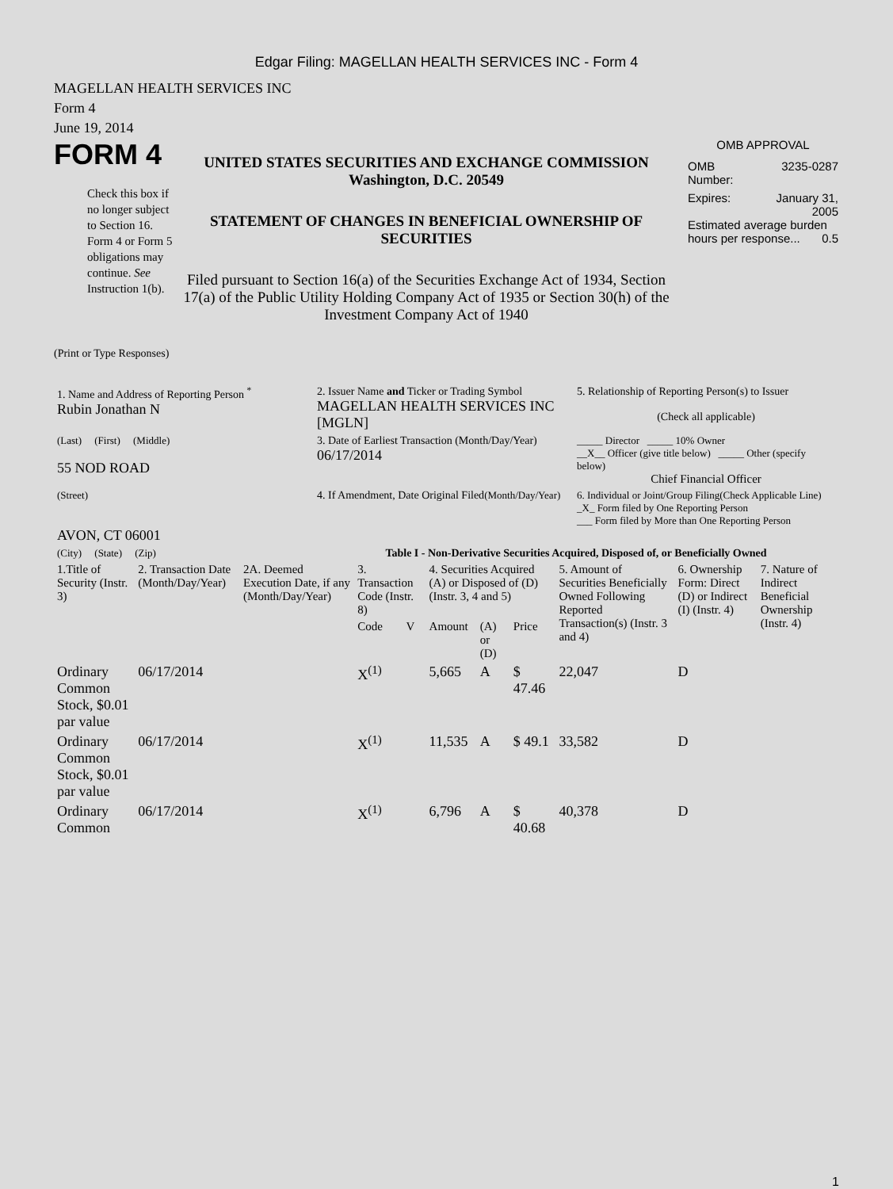Edgar Filing: MAGELLAN HEALTH SERVICES INC - Form 4
MAGELLAN HEALTH SERVICES INC
Form 4
June 19, 2014
FORM 4
Check this box if no longer subject to Section 16. Form 4 or Form 5 obligations may continue. See Instruction 1(b).
UNITED STATES SECURITIES AND EXCHANGE COMMISSION
Washington, D.C. 20549
STATEMENT OF CHANGES IN BENEFICIAL OWNERSHIP OF SECURITIES
Filed pursuant to Section 16(a) of the Securities Exchange Act of 1934, Section 17(a) of the Public Utility Holding Company Act of 1935 or Section 30(h) of the Investment Company Act of 1940
OMB APPROVAL
OMB
Number: 3235-0287
Expires: January 31,
2005
Estimated average burden hours per response... 0.5
(Print or Type Responses)
| 1. Name and Address of Reporting Person <sup>*</sup> Rubin Jonathan N | 2. Issuer Name and Ticker or Trading Symbol MAGELLAN HEALTH SERVICES INC [MGLN] | 5. Relationship of Reporting Person(s) to Issuer (Check all applicable) |
| (Last) (First) (Middle) 55 NOD ROAD | 3. Date of Earliest Transaction (Month/Day/Year) 06/17/2014 | _____ Director _____ 10% Owner __X__ Officer (give title below) _____ Other (specify below) Chief Financial Officer |
| (Street) AVON, CT 06001 | 4. If Amendment, Date Original Filed (Month/Day/Year) | 6. Individual or Joint/Group Filing(Check Applicable Line) _X_ Form filed by One Reporting Person ___ Form filed by More than One Reporting Person |
| (City) (State) (Zip) | Table I - Non-Derivative Securities Acquired, Disposed of, or Beneficially Owned | |
| 1.Title of Security (Instr. 3) | 2. Transaction Date (Month/Day/Year) | 2A. Deemed Execution Date, if any (Month/Day/Year) | 3. Transaction Code (Instr. 8) | | 4. Securities Acquired (A) or Disposed of (D) (Instr. 3, 4 and 5) | | | 5. Amount of Securities Beneficially Owned Following Reported Transaction(s) (Instr. 3 and 4) | 6. Ownership Form: Direct (D) or Indirect (I) (Instr. 4) | 7. Nature of Indirect Beneficial Ownership (Instr. 4) |
| --- | --- | --- | --- | --- | --- | --- | --- | --- | --- | --- |
| | | | Code | V | Amount | (A) or (D) | Price | | | |
| Ordinary Common Stock, $0.01 par value | 06/17/2014 | | X<sup>(1)</sup> | | 5,665 | A | $ 47.46 | 22,047 | D | |
| Ordinary Common Stock, $0.01 par value | 06/17/2014 | | X<sup>(1)</sup> | | 11,535 | A | $ 49.1 | 33,582 | D | |
| Ordinary Common | 06/17/2014 | | X<sup>(1)</sup> | | 6,796 | A | $ 40.68 | 40,378 | D | |
1